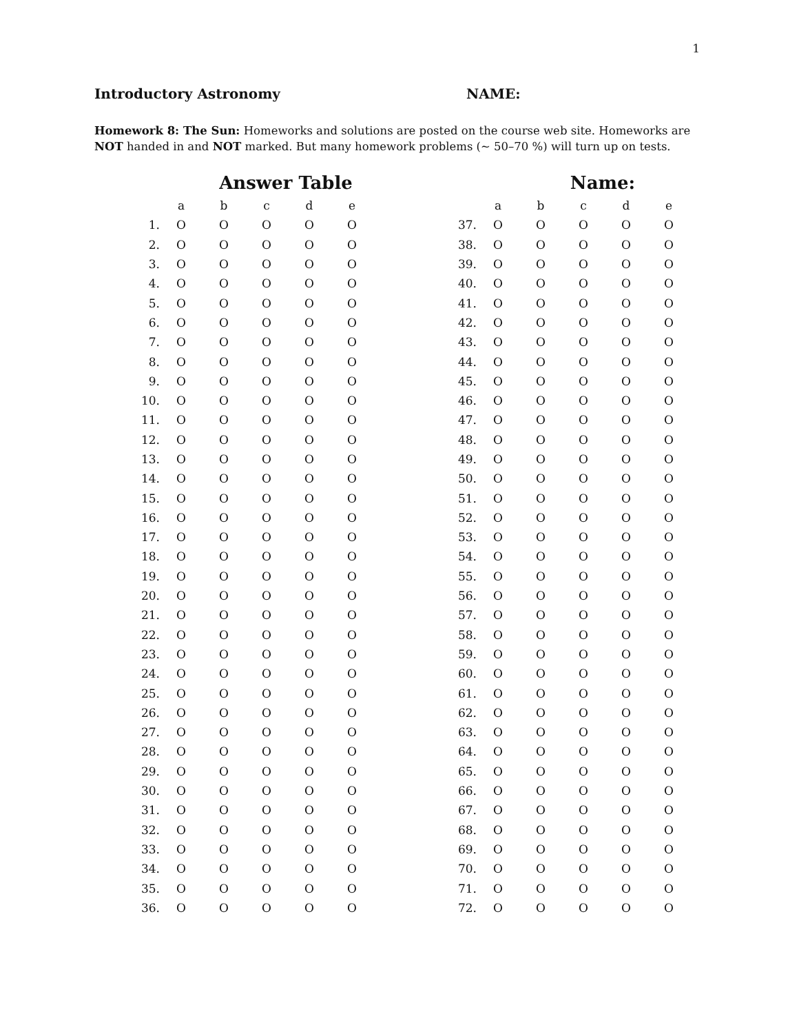1
Introductory Astronomy NAME:
Homework 8: The Sun: Homeworks and solutions are posted on the course web site. Homeworks are NOT handed in and NOT marked. But many homework problems (∼ 50–70 %) will turn up on tests.
Answer Table
| | a | b | c | d | e |
| --- | --- | --- | --- | --- | --- |
| 1. | O | O | O | O | O |
| 2. | O | O | O | O | O |
| 3. | O | O | O | O | O |
| 4. | O | O | O | O | O |
| 5. | O | O | O | O | O |
| 6. | O | O | O | O | O |
| 7. | O | O | O | O | O |
| 8. | O | O | O | O | O |
| 9. | O | O | O | O | O |
| 10. | O | O | O | O | O |
| 11. | O | O | O | O | O |
| 12. | O | O | O | O | O |
| 13. | O | O | O | O | O |
| 14. | O | O | O | O | O |
| 15. | O | O | O | O | O |
| 16. | O | O | O | O | O |
| 17. | O | O | O | O | O |
| 18. | O | O | O | O | O |
| 19. | O | O | O | O | O |
| 20. | O | O | O | O | O |
| 21. | O | O | O | O | O |
| 22. | O | O | O | O | O |
| 23. | O | O | O | O | O |
| 24. | O | O | O | O | O |
| 25. | O | O | O | O | O |
| 26. | O | O | O | O | O |
| 27. | O | O | O | O | O |
| 28. | O | O | O | O | O |
| 29. | O | O | O | O | O |
| 30. | O | O | O | O | O |
| 31. | O | O | O | O | O |
| 32. | O | O | O | O | O |
| 33. | O | O | O | O | O |
| 34. | O | O | O | O | O |
| 35. | O | O | O | O | O |
| 36. | O | O | O | O | O |
Name:
| | a | b | c | d | e |
| --- | --- | --- | --- | --- | --- |
| 37. | O | O | O | O | O |
| 38. | O | O | O | O | O |
| 39. | O | O | O | O | O |
| 40. | O | O | O | O | O |
| 41. | O | O | O | O | O |
| 42. | O | O | O | O | O |
| 43. | O | O | O | O | O |
| 44. | O | O | O | O | O |
| 45. | O | O | O | O | O |
| 46. | O | O | O | O | O |
| 47. | O | O | O | O | O |
| 48. | O | O | O | O | O |
| 49. | O | O | O | O | O |
| 50. | O | O | O | O | O |
| 51. | O | O | O | O | O |
| 52. | O | O | O | O | O |
| 53. | O | O | O | O | O |
| 54. | O | O | O | O | O |
| 55. | O | O | O | O | O |
| 56. | O | O | O | O | O |
| 57. | O | O | O | O | O |
| 58. | O | O | O | O | O |
| 59. | O | O | O | O | O |
| 60. | O | O | O | O | O |
| 61. | O | O | O | O | O |
| 62. | O | O | O | O | O |
| 63. | O | O | O | O | O |
| 64. | O | O | O | O | O |
| 65. | O | O | O | O | O |
| 66. | O | O | O | O | O |
| 67. | O | O | O | O | O |
| 68. | O | O | O | O | O |
| 69. | O | O | O | O | O |
| 70. | O | O | O | O | O |
| 71. | O | O | O | O | O |
| 72. | O | O | O | O | O |